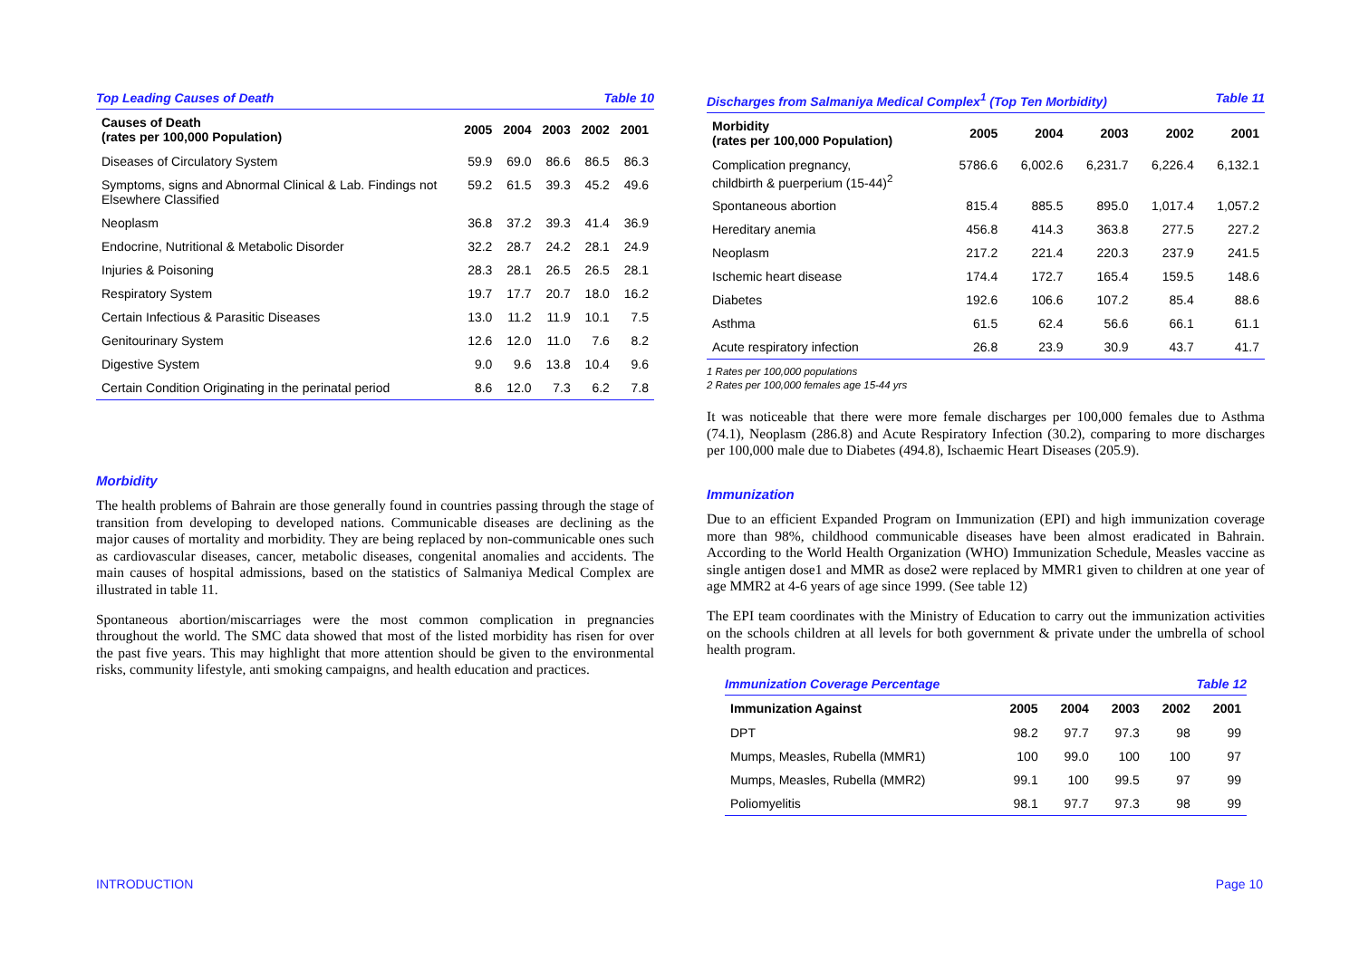Top Leading Causes of Death Table 10
| Causes of Death (rates per 100,000 Population) | 2005 | 2004 | 2003 | 2002 | 2001 |
| --- | --- | --- | --- | --- | --- |
| Diseases of Circulatory System | 59.9 | 69.0 | 86.6 | 86.5 | 86.3 |
| Symptoms, signs and Abnormal Clinical & Lab. Findings not Elsewhere Classified | 59.2 | 61.5 | 39.3 | 45.2 | 49.6 |
| Neoplasm | 36.8 | 37.2 | 39.3 | 41.4 | 36.9 |
| Endocrine, Nutritional & Metabolic Disorder | 32.2 | 28.7 | 24.2 | 28.1 | 24.9 |
| Injuries & Poisoning | 28.3 | 28.1 | 26.5 | 26.5 | 28.1 |
| Respiratory System | 19.7 | 17.7 | 20.7 | 18.0 | 16.2 |
| Certain Infectious & Parasitic Diseases | 13.0 | 11.2 | 11.9 | 10.1 | 7.5 |
| Genitourinary System | 12.6 | 12.0 | 11.0 | 7.6 | 8.2 |
| Digestive System | 9.0 | 9.6 | 13.8 | 10.4 | 9.6 |
| Certain Condition Originating in the perinatal period | 8.6 | 12.0 | 7.3 | 6.2 | 7.8 |
Morbidity
The health problems of Bahrain are those generally found in countries passing through the stage of transition from developing to developed nations. Communicable diseases are declining as the major causes of mortality and morbidity. They are being replaced by non-communicable ones such as cardiovascular diseases, cancer, metabolic diseases, congenital anomalies and accidents. The main causes of hospital admissions, based on the statistics of Salmaniya Medical Complex are illustrated in table 11.
Spontaneous abortion/miscarriages were the most common complication in pregnancies throughout the world. The SMC data showed that most of the listed morbidity has risen for over the past five years. This may highlight that more attention should be given to the environmental risks, community lifestyle, anti smoking campaigns, and health education and practices.
Discharges from Salmaniya Medical Complex<sup>1</sup> (Top Ten Morbidity) Table 11
| Morbidity (rates per 100,000 Population) | 2005 | 2004 | 2003 | 2002 | 2001 |
| --- | --- | --- | --- | --- | --- |
| Complication pregnancy, childbirth & puerperium (15-44)<sup>2</sup> | 5786.6 | 6,002.6 | 6,231.7 | 6,226.4 | 6,132.1 |
| Spontaneous abortion | 815.4 | 885.5 | 895.0 | 1,017.4 | 1,057.2 |
| Hereditary anemia | 456.8 | 414.3 | 363.8 | 277.5 | 227.2 |
| Neoplasm | 217.2 | 221.4 | 220.3 | 237.9 | 241.5 |
| Ischemic heart disease | 174.4 | 172.7 | 165.4 | 159.5 | 148.6 |
| Diabetes | 192.6 | 106.6 | 107.2 | 85.4 | 88.6 |
| Asthma | 61.5 | 62.4 | 56.6 | 66.1 | 61.1 |
| Acute respiratory infection | 26.8 | 23.9 | 30.9 | 43.7 | 41.7 |
1 Rates per 100,000 populations
2 Rates per 100,000 females age 15-44 yrs
It was noticeable that there were more female discharges per 100,000 females due to Asthma (74.1), Neoplasm (286.8) and Acute Respiratory Infection (30.2), comparing to more discharges per 100,000 male due to Diabetes (494.8), Ischaemic Heart Diseases (205.9).
Immunization
Due to an efficient Expanded Program on Immunization (EPI) and high immunization coverage more than 98%, childhood communicable diseases have been almost eradicated in Bahrain. According to the World Health Organization (WHO) Immunization Schedule, Measles vaccine as single antigen dose1 and MMR as dose2 were replaced by MMR1 given to children at one year of age MMR2 at 4-6 years of age since 1999. (See table 12)
The EPI team coordinates with the Ministry of Education to carry out the immunization activities on the schools children at all levels for both government & private under the umbrella of school health program.
Immunization Coverage Percentage Table 12
| Immunization Against | 2005 | 2004 | 2003 | 2002 | 2001 |
| --- | --- | --- | --- | --- | --- |
| DPT | 98.2 | 97.7 | 97.3 | 98 | 99 |
| Mumps, Measles, Rubella (MMR1) | 100 | 99.0 | 100 | 100 | 97 |
| Mumps, Measles, Rubella (MMR2) | 99.1 | 100 | 99.5 | 97 | 99 |
| Poliomyelitis | 98.1 | 97.7 | 97.3 | 98 | 99 |
INTRODUCTION Page 10